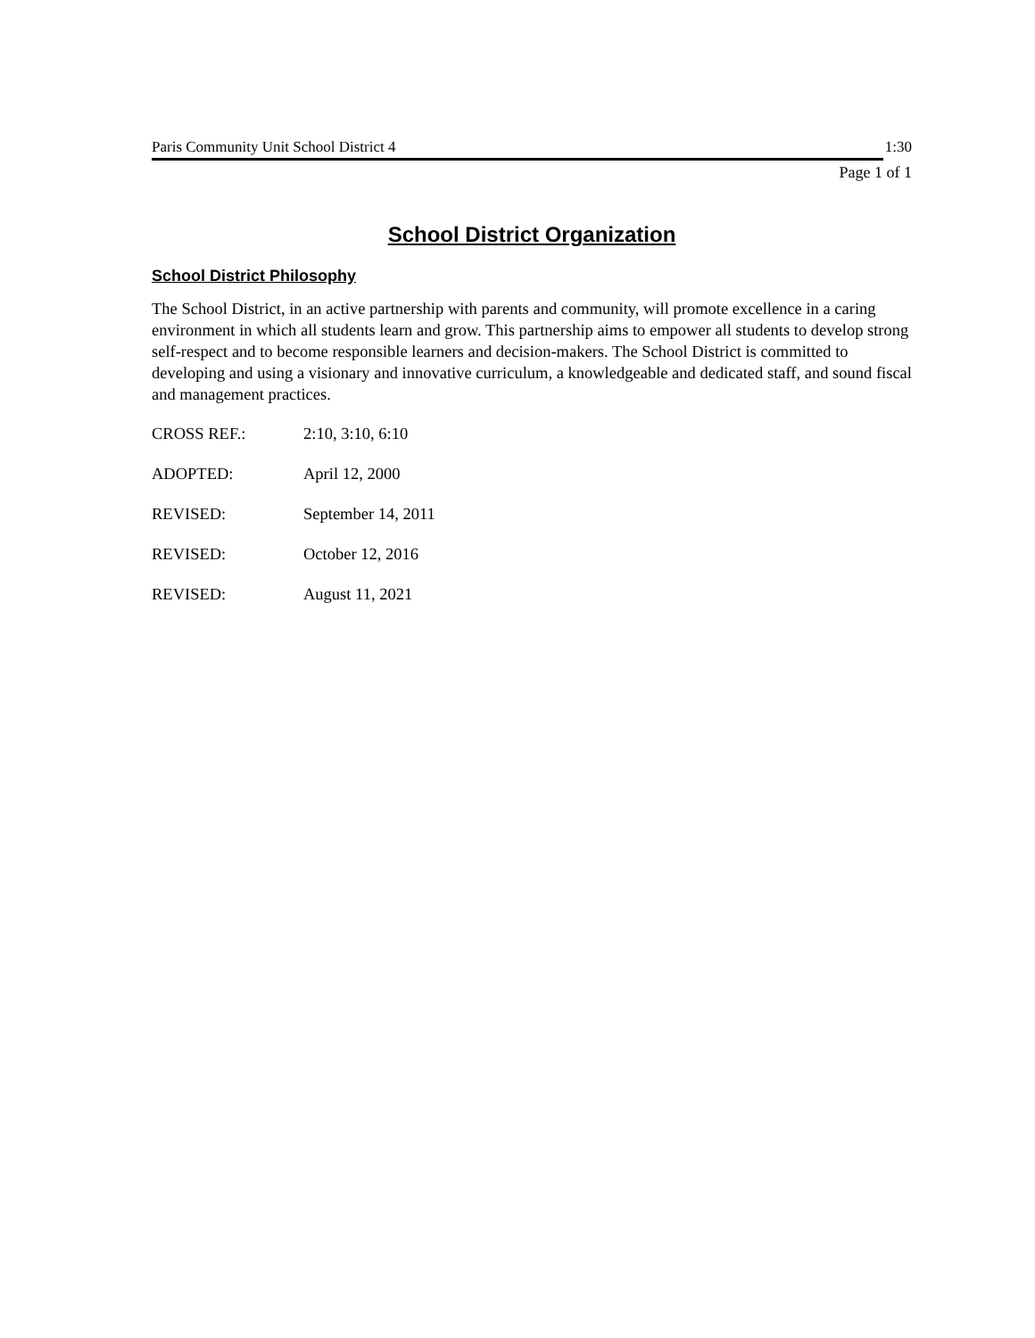Paris Community Unit School District 4 1:30
Page 1 of 1
School District Organization
School District Philosophy
The School District, in an active partnership with parents and community, will promote excellence in a caring environment in which all students learn and grow. This partnership aims to empower all students to develop strong self-respect and to become responsible learners and decision-makers. The School District is committed to developing and using a visionary and innovative curriculum, a knowledgeable and dedicated staff, and sound fiscal and management practices.
CROSS REF.: 2:10, 3:10, 6:10
ADOPTED: April 12, 2000
REVISED: September 14, 2011
REVISED: October 12, 2016
REVISED: August 11, 2021